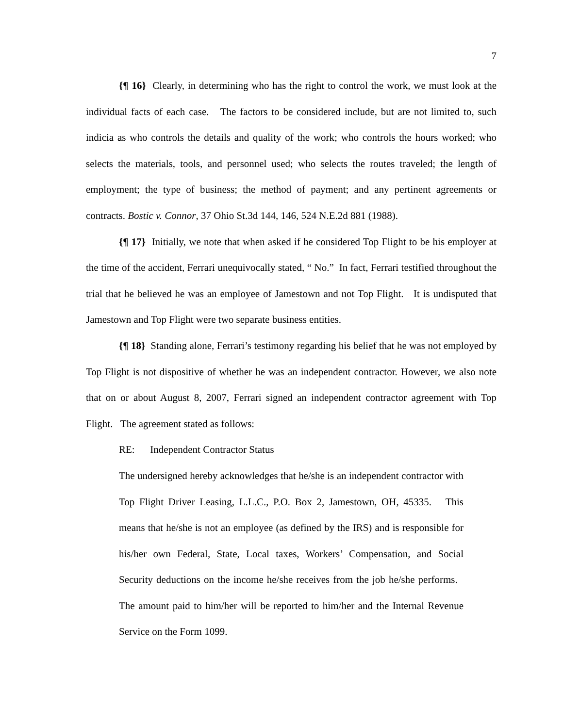7
{¶ 16} Clearly, in determining who has the right to control the work, we must look at the individual facts of each case. The factors to be considered include, but are not limited to, such indicia as who controls the details and quality of the work; who controls the hours worked; who selects the materials, tools, and personnel used; who selects the routes traveled; the length of employment; the type of business; the method of payment; and any pertinent agreements or contracts. Bostic v. Connor, 37 Ohio St.3d 144, 146, 524 N.E.2d 881 (1988).
{¶ 17} Initially, we note that when asked if he considered Top Flight to be his employer at the time of the accident, Ferrari unequivocally stated, “ No.” In fact, Ferrari testified throughout the trial that he believed he was an employee of Jamestown and not Top Flight. It is undisputed that Jamestown and Top Flight were two separate business entities.
{¶ 18} Standing alone, Ferrari’s testimony regarding his belief that he was not employed by Top Flight is not dispositive of whether he was an independent contractor. However, we also note that on or about August 8, 2007, Ferrari signed an independent contractor agreement with Top Flight. The agreement stated as follows:
RE: Independent Contractor Status
The undersigned hereby acknowledges that he/she is an independent contractor with Top Flight Driver Leasing, L.L.C., P.O. Box 2, Jamestown, OH, 45335. This means that he/she is not an employee (as defined by the IRS) and is responsible for his/her own Federal, State, Local taxes, Workers’ Compensation, and Social Security deductions on the income he/she receives from the job he/she performs. The amount paid to him/her will be reported to him/her and the Internal Revenue Service on the Form 1099.